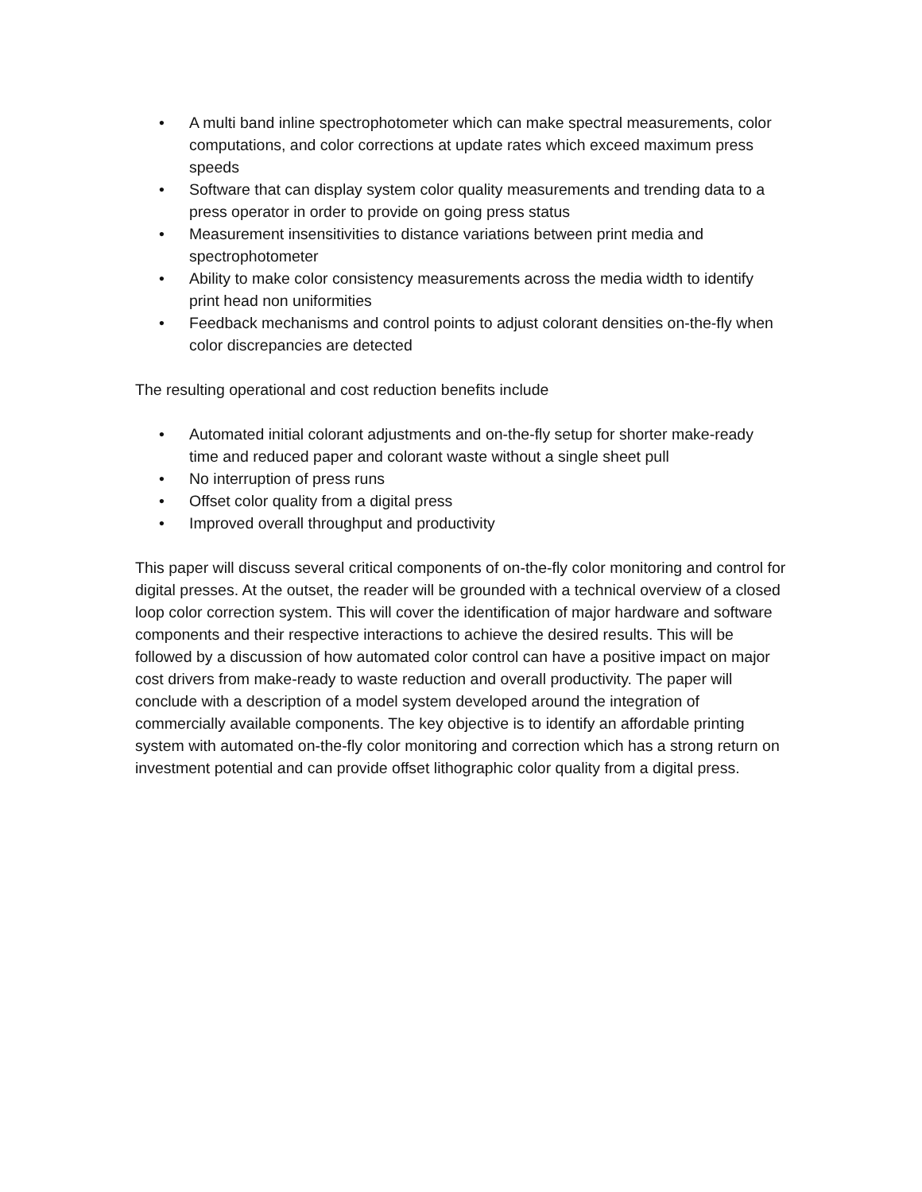• A multi band inline spectrophotometer which can make spectral measurements, color computations, and color corrections at update rates which exceed maximum press speeds
• Software that can display system color quality measurements and trending data to a press operator in order to provide on going press status
• Measurement insensitivities to distance variations between print media and spectrophotometer
• Ability to make color consistency measurements across the media width to identify print head non uniformities
• Feedback mechanisms and control points to adjust colorant densities on-the-fly when color discrepancies are detected
The resulting operational and cost reduction benefits include
• Automated initial colorant adjustments and on-the-fly setup for shorter make-ready time and reduced paper and colorant waste without a single sheet pull
• No interruption of press runs
• Offset color quality from a digital press
• Improved overall throughput and productivity
This paper will discuss several critical components of on-the-fly color monitoring and control for digital presses. At the outset, the reader will be grounded with a technical overview of a closed loop color correction system. This will cover the identification of major hardware and software components and their respective interactions to achieve the desired results. This will be followed by a discussion of how automated color control can have a positive impact on major cost drivers from make-ready to waste reduction and overall productivity. The paper will conclude with a description of a model system developed around the integration of commercially available components. The key objective is to identify an affordable printing system with automated on-the-fly color monitoring and correction which has a strong return on investment potential and can provide offset lithographic color quality from a digital press.